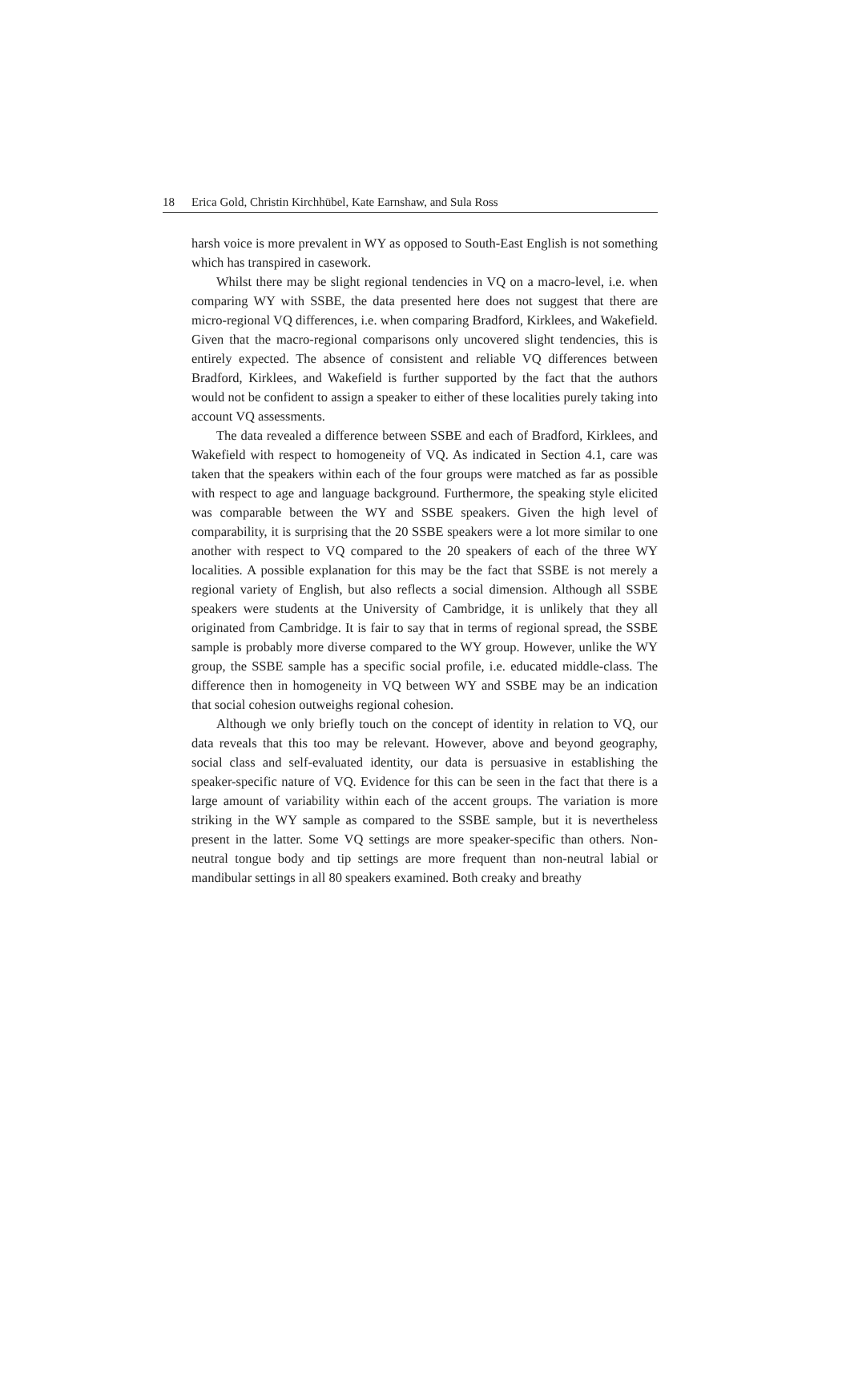18 Erica Gold, Christin Kirchhübel, Kate Earnshaw, and Sula Ross
harsh voice is more prevalent in WY as opposed to South-East English is not something which has transpired in casework.
Whilst there may be slight regional tendencies in VQ on a macro-level, i.e. when comparing WY with SSBE, the data presented here does not suggest that there are micro-regional VQ differences, i.e. when comparing Bradford, Kirklees, and Wakefield. Given that the macro-regional comparisons only uncovered slight tendencies, this is entirely expected. The absence of consistent and reliable VQ differences between Bradford, Kirklees, and Wakefield is further supported by the fact that the authors would not be confident to assign a speaker to either of these localities purely taking into account VQ assessments.
The data revealed a difference between SSBE and each of Bradford, Kirklees, and Wakefield with respect to homogeneity of VQ. As indicated in Section 4.1, care was taken that the speakers within each of the four groups were matched as far as possible with respect to age and language background. Furthermore, the speaking style elicited was comparable between the WY and SSBE speakers. Given the high level of comparability, it is surprising that the 20 SSBE speakers were a lot more similar to one another with respect to VQ compared to the 20 speakers of each of the three WY localities. A possible explanation for this may be the fact that SSBE is not merely a regional variety of English, but also reflects a social dimension. Although all SSBE speakers were students at the University of Cambridge, it is unlikely that they all originated from Cambridge. It is fair to say that in terms of regional spread, the SSBE sample is probably more diverse compared to the WY group. However, unlike the WY group, the SSBE sample has a specific social profile, i.e. educated middle-class. The difference then in homogeneity in VQ between WY and SSBE may be an indication that social cohesion outweighs regional cohesion.
Although we only briefly touch on the concept of identity in relation to VQ, our data reveals that this too may be relevant. However, above and beyond geography, social class and self-evaluated identity, our data is persuasive in establishing the speaker-specific nature of VQ. Evidence for this can be seen in the fact that there is a large amount of variability within each of the accent groups. The variation is more striking in the WY sample as compared to the SSBE sample, but it is nevertheless present in the latter. Some VQ settings are more speaker-specific than others. Non-neutral tongue body and tip settings are more frequent than non-neutral labial or mandibular settings in all 80 speakers examined. Both creaky and breathy